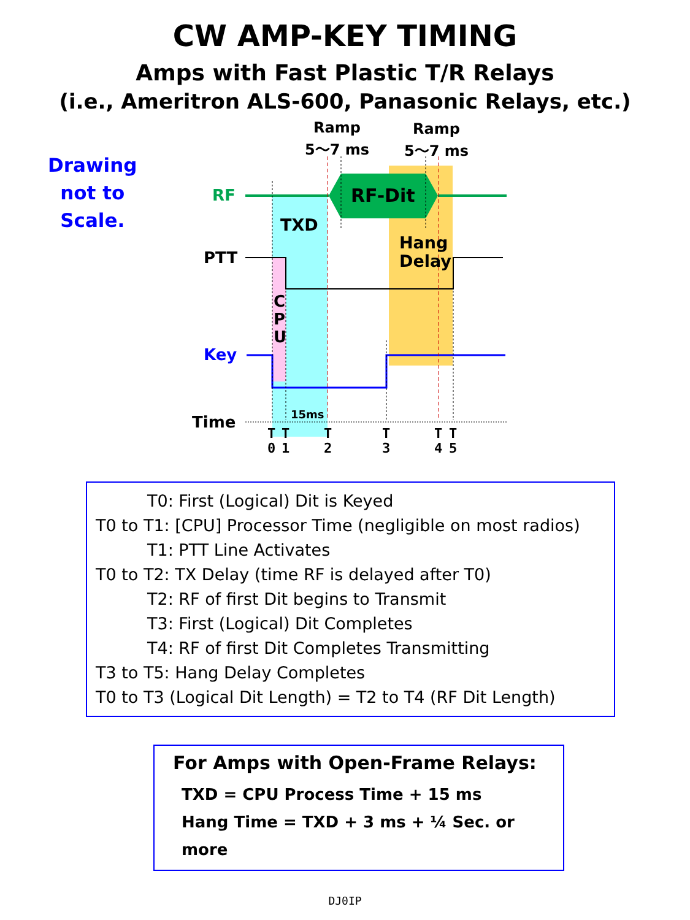CW AMP-KEY TIMING
Amps with Fast Plastic T/R Relays
(i.e., Ameritron ALS-600, Panasonic Relays, etc.)
Drawing
not to
Scale.
Ramp
5～7 ms
Ramp
5～7 ms
RF RF-Dit
TXD
Hang
Delay
PTT
C
P
U
Key
15ms
Time
T
0 T
1 T
2 T
3 T
4 T
5
T0: First (Logical) Dit is Keyed
T0 to T1: [CPU] Processor Time (negligible on most radios)
T1: PTT Line Activates
T0 to T2: TX Delay (time RF is delayed after T0)
T2: RF of first Dit begins to Transmit
T3: First (Logical) Dit Completes
T4: RF of first Dit Completes Transmitting
T3 to T5: Hang Delay Completes
T0 to T3 (Logical Dit Length) = T2 to T4 (RF Dit Length)
For Amps with Open-Frame Relays:
TXD = CPU Process Time + 15 ms
Hang Time = TXD + 3 ms + ¼ Sec. or more
DJ0IP